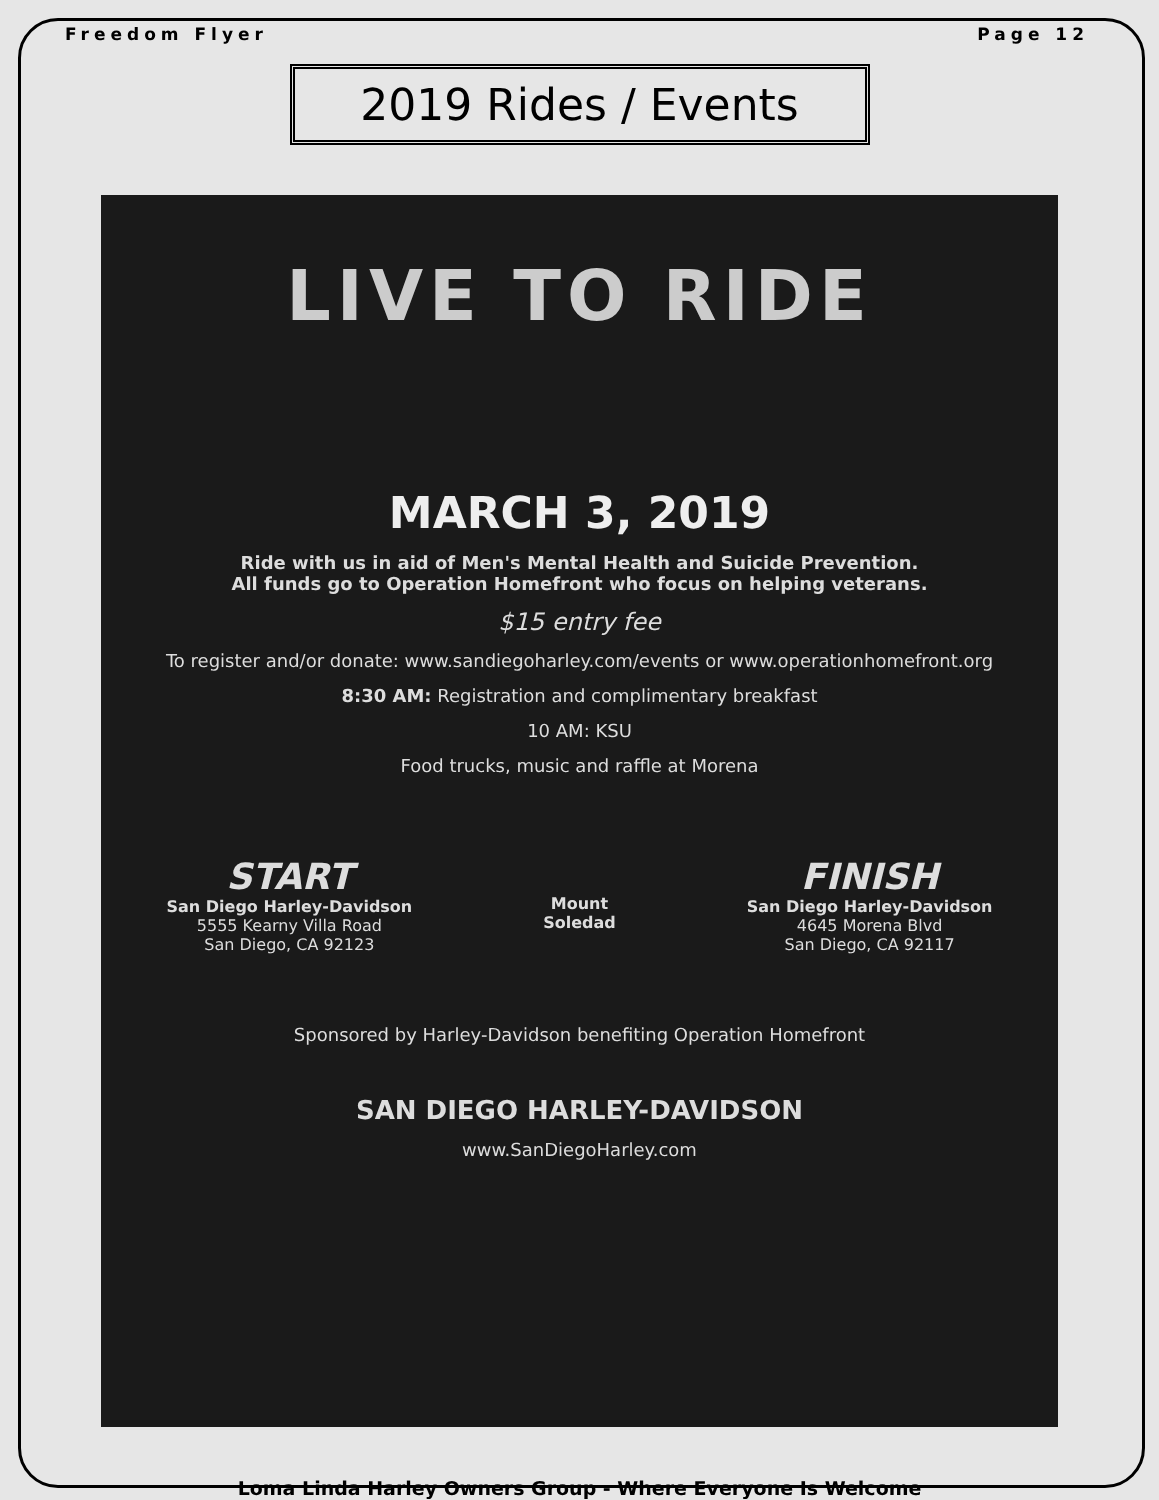Freedom Flyer Page 12
2019 Rides / Events
LIVE TO RIDE
MARCH 3, 2019
Ride with us in aid of Men's Mental Health and Suicide Prevention.
All funds go to Operation Homefront who focus on helping veterans.
$15 entry fee
To register and/or donate: www.sandiegoharley.com/events or www.operationhomefront.org
8:30 AM: Registration and complimentary breakfast
10 AM: KSU
Food trucks, music and raffle at Morena
START
San Diego Harley-Davidson
5555 Kearny Villa Road
San Diego, CA 92123
Mount
Soledad
FINISH
San Diego Harley-Davidson
4645 Morena Blvd
San Diego, CA 92117
Sponsored by Harley-Davidson benefiting Operation Homefront
SAN DIEGO HARLEY-DAVIDSON
www.SanDiegoHarley.com
Loma Linda Harley Owners Group - Where Everyone Is Welcome